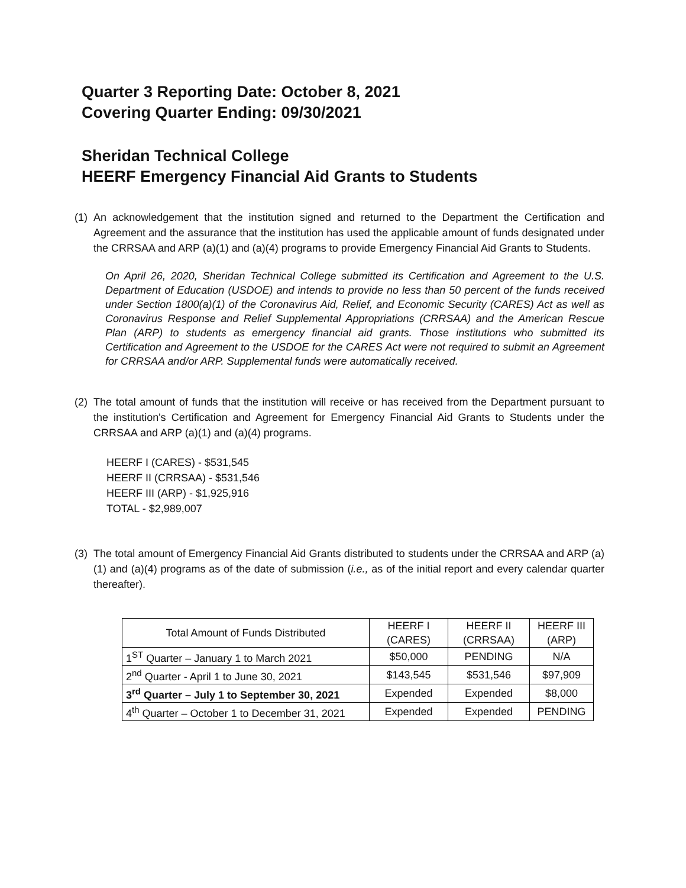Quarter 3 Reporting Date: October 8, 2021
Covering Quarter Ending: 09/30/2021
Sheridan Technical College
HEERF Emergency Financial Aid Grants to Students
(1)
An acknowledgement that the institution signed and returned to the Department the Certification and Agreement and the assurance that the institution has used the applicable amount of funds designated under the CRRSAA and ARP (a)(1) and (a)(4) programs to provide Emergency Financial Aid Grants to Students.
On April 26, 2020, Sheridan Technical College submitted its Certification and Agreement to the U.S. Department of Education (USDOE) and intends to provide no less than 50 percent of the funds received under Section 1800(a)(1) of the Coronavirus Aid, Relief, and Economic Security (CARES) Act as well as Coronavirus Response and Relief Supplemental Appropriations (CRRSAA) and the American Rescue Plan (ARP) to students as emergency financial aid grants. Those institutions who submitted its Certification and Agreement to the USDOE for the CARES Act were not required to submit an Agreement for CRRSAA and/or ARP. Supplemental funds were automatically received.
(2)
The total amount of funds that the institution will receive or has received from the Department pursuant to the institution's Certification and Agreement for Emergency Financial Aid Grants to Students under the CRRSAA and ARP (a)(1) and (a)(4) programs.
HEERF I (CARES) - $531,545
HEERF II (CRRSAA) - $531,546
HEERF III (ARP) - $1,925,916
TOTAL - $2,989,007
(3)
The total amount of Emergency Financial Aid Grants distributed to students under the CRRSAA and ARP (a)(1) and (a)(4) programs as of the date of submission (i.e., as of the initial report and every calendar quarter thereafter).
| Total Amount of Funds Distributed | HEERF I (CARES) | HEERF II (CRRSAA) | HEERF III (ARP) |
| --- | --- | --- | --- |
| 1<sup>ST</sup> Quarter – January 1 to March 2021 | $50,000 | PENDING | N/A |
| 2<sup>nd</sup> Quarter - April 1 to June 30, 2021 | $143,545 | $531,546 | $97,909 |
| 3<sup>rd</sup> Quarter – July 1 to September 30, 2021 | Expended | Expended | $8,000 |
| 4<sup>th</sup> Quarter – October 1 to December 31, 2021 | Expended | Expended | PENDING |